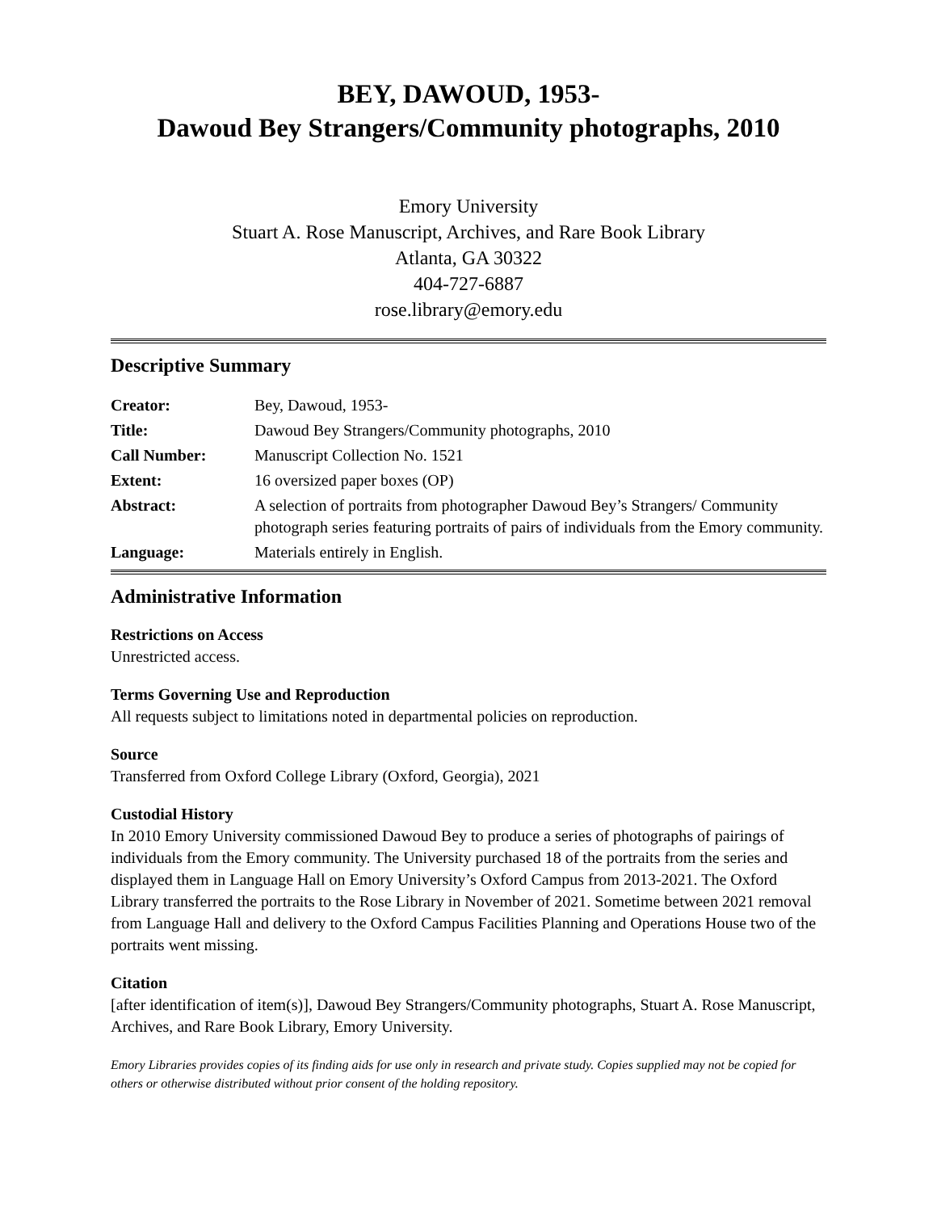BEY, DAWOUD, 1953-
Dawoud Bey Strangers/Community photographs, 2010
Emory University
Stuart A. Rose Manuscript, Archives, and Rare Book Library
Atlanta, GA 30322
404-727-6887
rose.library@emory.edu
Descriptive Summary
| Creator: | Bey, Dawoud, 1953- |
| Title: | Dawoud Bey Strangers/Community photographs, 2010 |
| Call Number: | Manuscript Collection No. 1521 |
| Extent: | 16 oversized paper boxes (OP) |
| Abstract: | A selection of portraits from photographer Dawoud Bey’s Strangers/ Community photograph series featuring portraits of pairs of individuals from the Emory community. |
| Language: | Materials entirely in English. |
Administrative Information
Restrictions on Access
Unrestricted access.
Terms Governing Use and Reproduction
All requests subject to limitations noted in departmental policies on reproduction.
Source
Transferred from Oxford College Library (Oxford, Georgia), 2021
Custodial History
In 2010 Emory University commissioned Dawoud Bey to produce a series of photographs of pairings of individuals from the Emory community. The University purchased 18 of the portraits from the series and displayed them in Language Hall on Emory University’s Oxford Campus from 2013-2021. The Oxford Library transferred the portraits to the Rose Library in November of 2021. Sometime between 2021 removal from Language Hall and delivery to the Oxford Campus Facilities Planning and Operations House two of the portraits went missing.
Citation
[after identification of item(s)], Dawoud Bey Strangers/Community photographs, Stuart A. Rose Manuscript, Archives, and Rare Book Library, Emory University.
Emory Libraries provides copies of its finding aids for use only in research and private study. Copies supplied may not be copied for others or otherwise distributed without prior consent of the holding repository.